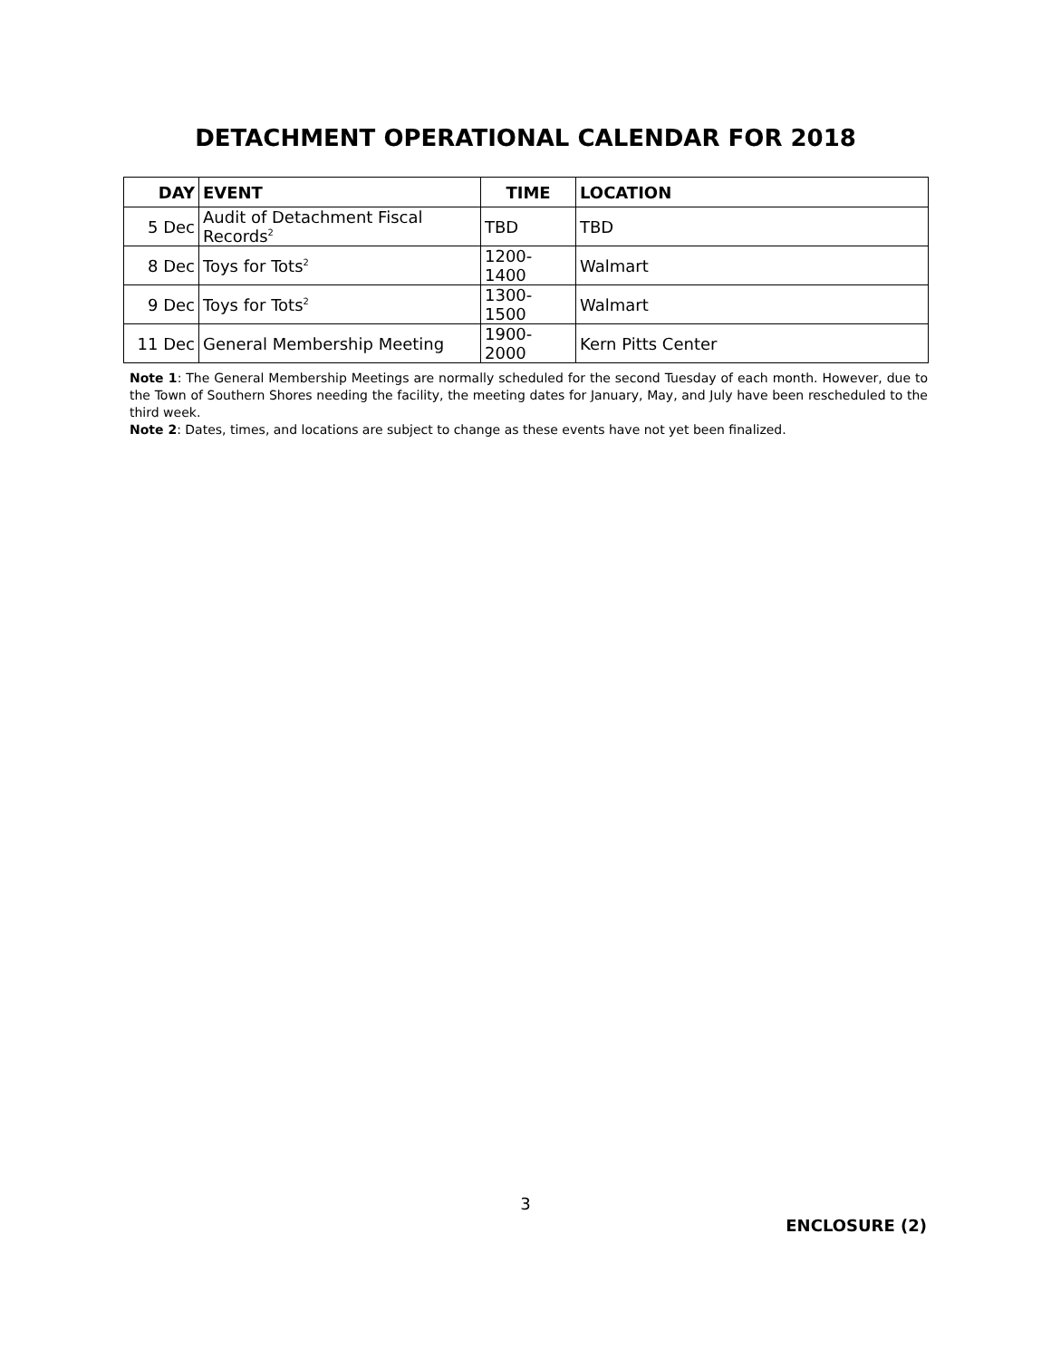DETACHMENT OPERATIONAL CALENDAR FOR 2018
| DAY | EVENT | TIME | LOCATION |
| --- | --- | --- | --- |
| 5 Dec | Audit of Detachment Fiscal Records<sup>2</sup> | TBD | TBD |
| 8 Dec | Toys for Tots<sup>2</sup> | 1200-1400 | Walmart |
| 9 Dec | Toys for Tots<sup>2</sup> | 1300-1500 | Walmart |
| 11 Dec | General Membership Meeting | 1900-2000 | Kern Pitts Center |
Note 1: The General Membership Meetings are normally scheduled for the second Tuesday of each month. However, due to the Town of Southern Shores needing the facility, the meeting dates for January, May, and July have been rescheduled to the third week.
Note 2: Dates, times, and locations are subject to change as these events have not yet been finalized.
3
ENCLOSURE (2)